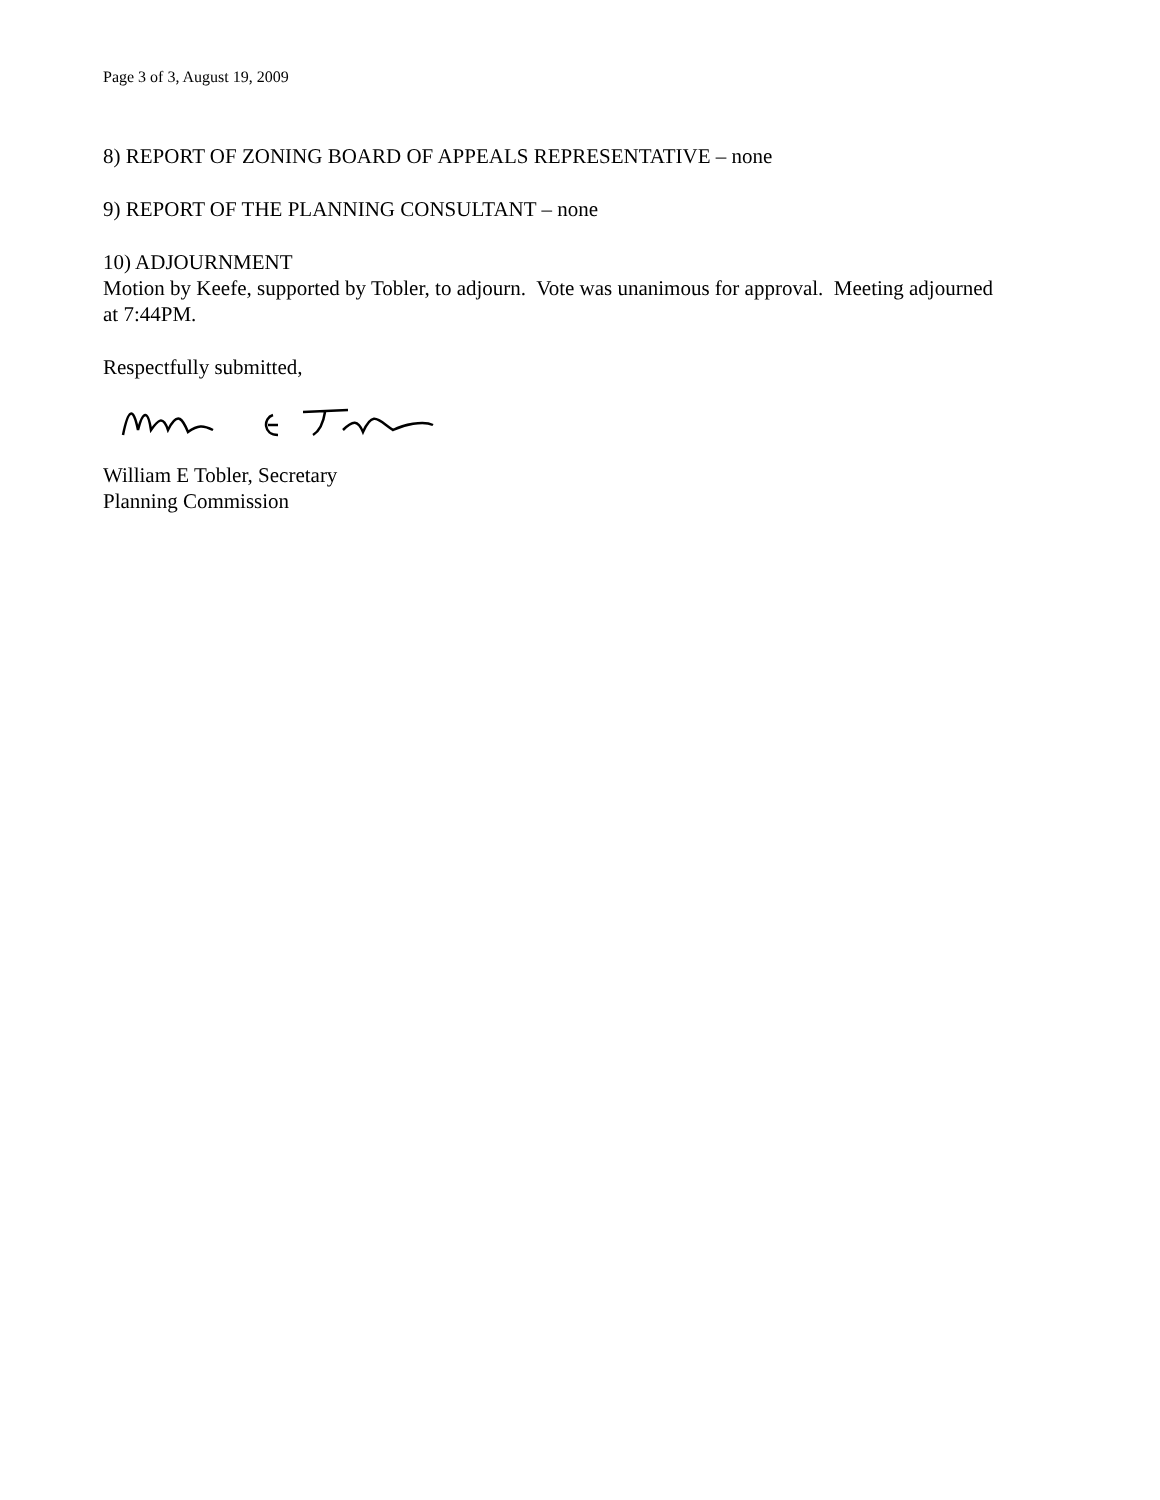Page 3 of 3, August 19, 2009
8) REPORT OF ZONING BOARD OF APPEALS REPRESENTATIVE – none
9) REPORT OF THE PLANNING CONSULTANT – none
10) ADJOURNMENT
Motion by Keefe, supported by Tobler, to adjourn. Vote was unanimous for approval. Meeting adjourned at 7:44PM.
Respectfully submitted,
William E Tobler, Secretary
Planning Commission